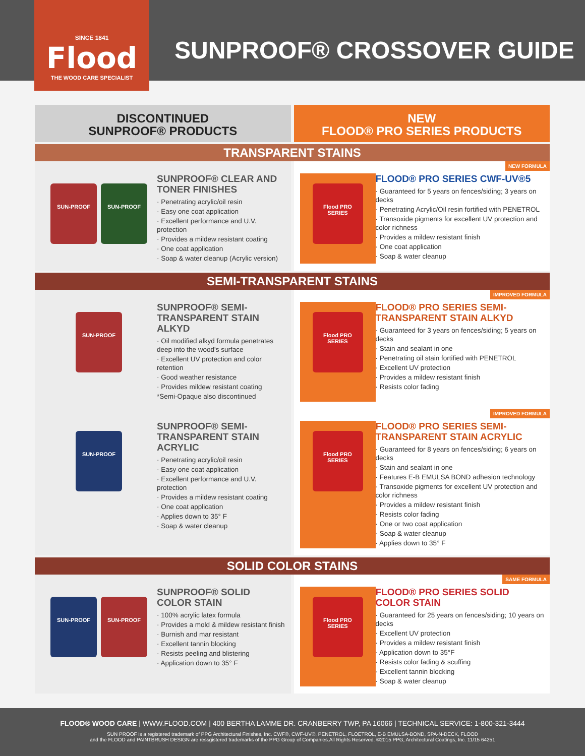SINCE 1841
Flood
THE WOOD CARE SPECIALIST
SUNPROOF® CROSSOVER GUIDE
DISCONTINUED
SUNPROOF® PRODUCTS
NEW
FLOOD® PRO SERIES PRODUCTS
TRANSPARENT STAINS
SUN-PROOF SUN-PROOF
SUNPROOF® CLEAR AND TONER FINISHES
· Penetrating acrylic/oil resin
· Easy one coat application
· Excellent performance and U.V. protection
· Provides a mildew resistant coating
· One coat application
· Soap & water cleanup (Acrylic version)
Flood PRO SERIES
FLOOD® PRO SERIES CWF-UV®5
· Guaranteed for 5 years on fences/siding; 3 years on decks
· Penetrating Acrylic/Oil resin fortified with PENETROL
· Transoxide pigments for excellent UV protection and color richness
· Provides a mildew resistant finish
· One coat application
· Soap & water cleanup
NEW FORMULA
SEMI-TRANSPARENT STAINS
SUN-PROOF
SUNPROOF® SEMI-TRANSPARENT STAIN ALKYD
· Oil modified alkyd formula penetrates deep into the wood's surface
· Excellent UV protection and color retention
· Good weather resistance
· Provides mildew resistant coating
*Semi-Opaque also discontinued
Flood PRO SERIES
FLOOD® PRO SERIES SEMI-TRANSPARENT STAIN ALKYD
· Guaranteed for 3 years on fences/siding; 5 years on decks
· Stain and sealant in one
· Penetrating oil stain fortified with PENETROL
· Excellent UV protection
· Provides a mildew resistant finish
· Resists color fading
IMPROVED FORMULA
SUN-PROOF
SUNPROOF® SEMI-TRANSPARENT STAIN ACRYLIC
· Penetrating acrylic/oil resin
· Easy one coat application
· Excellent performance and U.V. protection
· Provides a mildew resistant coating
· One coat application
· Applies down to 35° F
· Soap & water cleanup
Flood PRO SERIES
FLOOD® PRO SERIES SEMI-TRANSPARENT STAIN ACRYLIC
· Guaranteed for 8 years on fences/siding; 6 years on decks
· Stain and sealant in one
· Features E-B EMULSA BOND adhesion technology
· Transoxide pigments for excellent UV protection and color richness
· Provides a mildew resistant finish
· Resists color fading
· One or two coat application
· Soap & water cleanup
· Applies down to 35° F
IMPROVED FORMULA
SOLID COLOR STAINS
SUN-PROOF SUN-PROOF
SUNPROOF® SOLID COLOR STAIN
· 100% acrylic latex formula
· Provides a mold & mildew resistant finish
· Burnish and mar resistant
· Excellent tannin blocking
· Resists peeling and blistering
· Application down to 35° F
Flood PRO SERIES
FLOOD® PRO SERIES SOLID COLOR STAIN
· Guaranteed for 25 years on fences/siding; 10 years on decks
· Excellent UV protection
· Provides a mildew resistant finish
· Application down to 35°F
· Resists color fading & scuffing
· Excellent tannin blocking
· Soap & water cleanup
SAME FORMULA
FLOOD® WOOD CARE | WWW.FLOOD.COM | 400 BERTHA LAMME DR. CRANBERRY TWP, PA 16066 | TECHNICAL SERVICE: 1-800-321-3444
SUN PROOF is a registered trademark of PPG Architectural Finishes, Inc. CWF®, CWF-UV®, PENETROL, FLOETROL, E-B EMULSA-BOND, SPA-N-DECK, FLOOD
and the FLOOD and PAINTBRUSH DESIGN are ressgistered trademarks of the PPG Group of Companies.All Rights Reserved. ©2015 PPG, Architectural Coatings, Inc. 11/15 64251